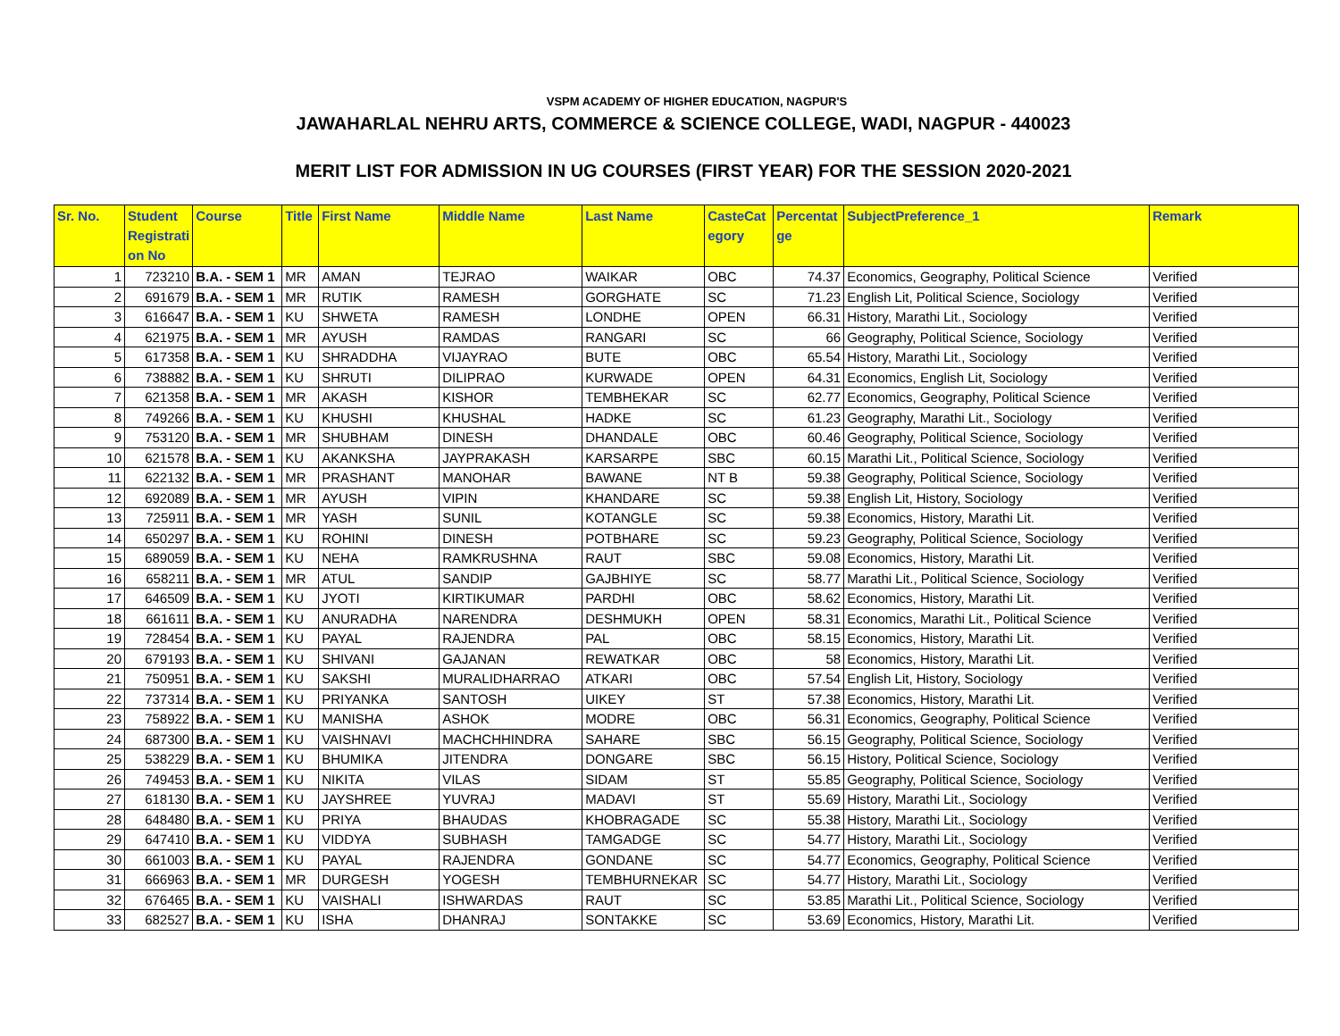VSPM ACADEMY OF HIGHER EDUCATION, NAGPUR'S
JAWAHARLAL NEHRU ARTS, COMMERCE & SCIENCE COLLEGE, WADI, NAGPUR - 440023
MERIT LIST FOR ADMISSION IN UG COURSES (FIRST YEAR) FOR THE SESSION 2020-2021
| Sr. No. | Student Registrati on No | Course | Title | First Name | Middle Name | Last Name | CasteCat egory | Percentat ge | SubjectPreference_1 | Remark |
| --- | --- | --- | --- | --- | --- | --- | --- | --- | --- | --- |
| 1 | 723210 | B.A. - SEM 1 | MR | AMAN | TEJRAO | WAIKAR | OBC | 74.37 | Economics, Geography, Political Science | Verified |
| 2 | 691679 | B.A. - SEM 1 | MR | RUTIK | RAMESH | GORGHATE | SC | 71.23 | English Lit, Political Science, Sociology | Verified |
| 3 | 616647 | B.A. - SEM 1 | KU | SHWETA | RAMESH | LONDHE | OPEN | 66.31 | History, Marathi Lit., Sociology | Verified |
| 4 | 621975 | B.A. - SEM 1 | MR | AYUSH | RAMDAS | RANGARI | SC | 66 | Geography, Political Science, Sociology | Verified |
| 5 | 617358 | B.A. - SEM 1 | KU | SHRADDHA | VIJAYRAO | BUTE | OBC | 65.54 | History, Marathi Lit., Sociology | Verified |
| 6 | 738882 | B.A. - SEM 1 | KU | SHRUTI | DILIPRAO | KURWADE | OPEN | 64.31 | Economics, English Lit, Sociology | Verified |
| 7 | 621358 | B.A. - SEM 1 | MR | AKASH | KISHOR | TEMBHEKAR | SC | 62.77 | Economics, Geography, Political Science | Verified |
| 8 | 749266 | B.A. - SEM 1 | KU | KHUSHI | KHUSHAL | HADKE | SC | 61.23 | Geography, Marathi Lit., Sociology | Verified |
| 9 | 753120 | B.A. - SEM 1 | MR | SHUBHAM | DINESH | DHANDALE | OBC | 60.46 | Geography, Political Science, Sociology | Verified |
| 10 | 621578 | B.A. - SEM 1 | KU | AKANKSHA | JAYPRAKASH | KARSARPE | SBC | 60.15 | Marathi Lit., Political Science, Sociology | Verified |
| 11 | 622132 | B.A. - SEM 1 | MR | PRASHANT | MANOHAR | BAWANE | NT B | 59.38 | Geography, Political Science, Sociology | Verified |
| 12 | 692089 | B.A. - SEM 1 | MR | AYUSH | VIPIN | KHANDARE | SC | 59.38 | English Lit, History, Sociology | Verified |
| 13 | 725911 | B.A. - SEM 1 | MR | YASH | SUNIL | KOTANGLE | SC | 59.38 | Economics, History, Marathi Lit. | Verified |
| 14 | 650297 | B.A. - SEM 1 | KU | ROHINI | DINESH | POTBHARE | SC | 59.23 | Geography, Political Science, Sociology | Verified |
| 15 | 689059 | B.A. - SEM 1 | KU | NEHA | RAMKRUSHNA | RAUT | SBC | 59.08 | Economics, History, Marathi Lit. | Verified |
| 16 | 658211 | B.A. - SEM 1 | MR | ATUL | SANDIP | GAJBHIYE | SC | 58.77 | Marathi Lit., Political Science, Sociology | Verified |
| 17 | 646509 | B.A. - SEM 1 | KU | JYOTI | KIRTIKUMAR | PARDHI | OBC | 58.62 | Economics, History, Marathi Lit. | Verified |
| 18 | 661611 | B.A. - SEM 1 | KU | ANURADHA | NARENDRA | DESHMUKH | OPEN | 58.31 | Economics, Marathi Lit., Political Science | Verified |
| 19 | 728454 | B.A. - SEM 1 | KU | PAYAL | RAJENDRA | PAL | OBC | 58.15 | Economics, History, Marathi Lit. | Verified |
| 20 | 679193 | B.A. - SEM 1 | KU | SHIVANI | GAJANAN | REWATKAR | OBC | 58 | Economics, History, Marathi Lit. | Verified |
| 21 | 750951 | B.A. - SEM 1 | KU | SAKSHI | MURALIDHARRAO | ATKARI | OBC | 57.54 | English Lit, History, Sociology | Verified |
| 22 | 737314 | B.A. - SEM 1 | KU | PRIYANKA | SANTOSH | UIKEY | ST | 57.38 | Economics, History, Marathi Lit. | Verified |
| 23 | 758922 | B.A. - SEM 1 | KU | MANISHA | ASHOK | MODRE | OBC | 56.31 | Economics, Geography, Political Science | Verified |
| 24 | 687300 | B.A. - SEM 1 | KU | VAISHNAVI | MACHCHHINDRA | SAHARE | SBC | 56.15 | Geography, Political Science, Sociology | Verified |
| 25 | 538229 | B.A. - SEM 1 | KU | BHUMIKA | JITENDRA | DONGARE | SBC | 56.15 | History, Political Science, Sociology | Verified |
| 26 | 749453 | B.A. - SEM 1 | KU | NIKITA | VILAS | SIDAM | ST | 55.85 | Geography, Political Science, Sociology | Verified |
| 27 | 618130 | B.A. - SEM 1 | KU | JAYSHREE | YUVRAJ | MADAVI | ST | 55.69 | History, Marathi Lit., Sociology | Verified |
| 28 | 648480 | B.A. - SEM 1 | KU | PRIYA | BHAUDAS | KHOBRAGADE | SC | 55.38 | History, Marathi Lit., Sociology | Verified |
| 29 | 647410 | B.A. - SEM 1 | KU | VIDDYA | SUBHASH | TAMGADGE | SC | 54.77 | History, Marathi Lit., Sociology | Verified |
| 30 | 661003 | B.A. - SEM 1 | KU | PAYAL | RAJENDRA | GONDANE | SC | 54.77 | Economics, Geography, Political Science | Verified |
| 31 | 666963 | B.A. - SEM 1 | MR | DURGESH | YOGESH | TEMBHURNEKAR | SC | 54.77 | History, Marathi Lit., Sociology | Verified |
| 32 | 676465 | B.A. - SEM 1 | KU | VAISHALI | ISHWARDAS | RAUT | SC | 53.85 | Marathi Lit., Political Science, Sociology | Verified |
| 33 | 682527 | B.A. - SEM 1 | KU | ISHA | DHANRAJ | SONTAKKE | SC | 53.69 | Economics, History, Marathi Lit. | Verified |